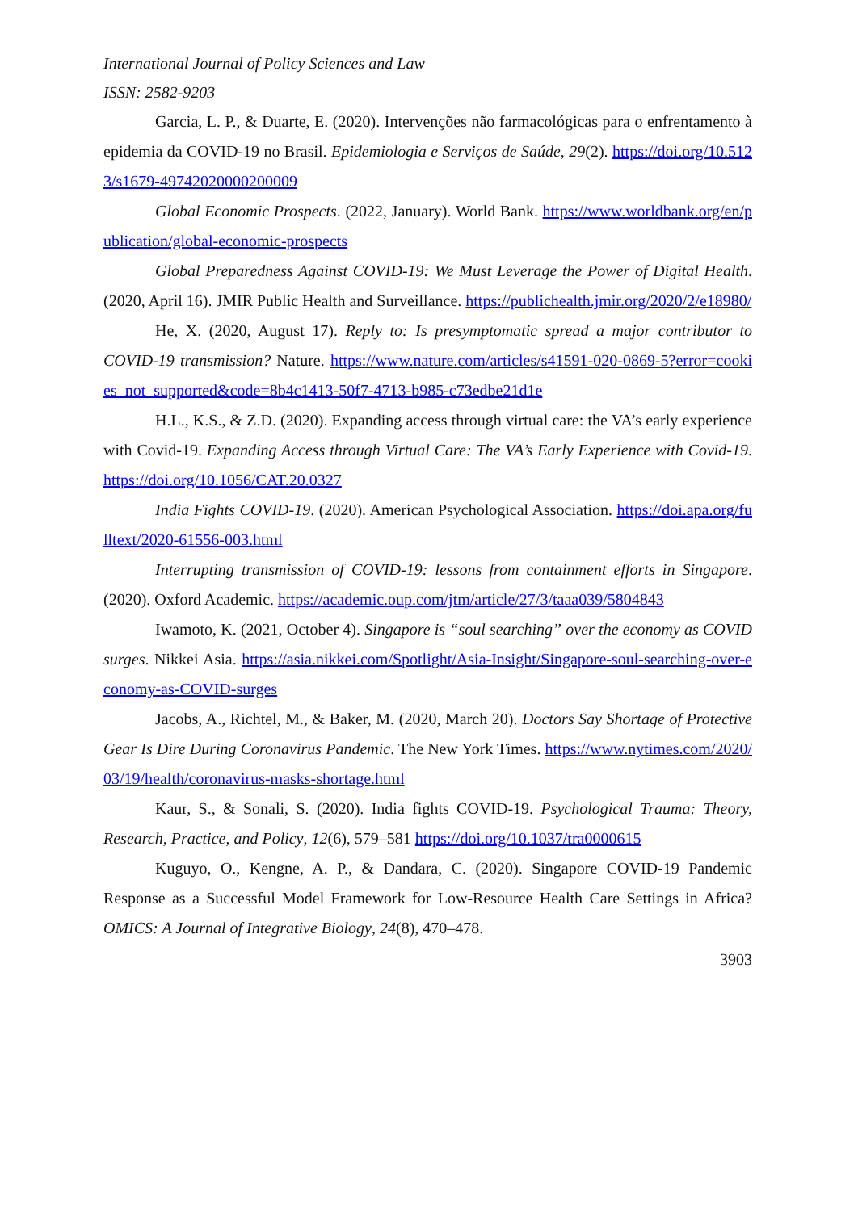International Journal of Policy Sciences and Law
ISSN: 2582-9203
Garcia, L. P., & Duarte, E. (2020). Intervenções não farmacológicas para o enfrentamento à epidemia da COVID-19 no Brasil. Epidemiologia e Serviços de Saúde, 29(2). https://doi.org/10.5123/s1679-49742020000200009
Global Economic Prospects. (2022, January). World Bank. https://www.worldbank.org/en/publication/global-economic-prospects
Global Preparedness Against COVID-19: We Must Leverage the Power of Digital Health. (2020, April 16). JMIR Public Health and Surveillance. https://publichealth.jmir.org/2020/2/e18980/
He, X. (2020, August 17). Reply to: Is presymptomatic spread a major contributor to COVID-19 transmission? Nature. https://www.nature.com/articles/s41591-020-0869-5?error=cookies_not_supported&code=8b4c1413-50f7-4713-b985-c73edbe21d1e
H.L., K.S., & Z.D. (2020). Expanding access through virtual care: the VA’s early experience with Covid-19. Expanding Access through Virtual Care: The VA’s Early Experience with Covid-19. https://doi.org/10.1056/CAT.20.0327
India Fights COVID-19. (2020). American Psychological Association. https://doi.apa.org/fulltext/2020-61556-003.html
Interrupting transmission of COVID-19: lessons from containment efforts in Singapore. (2020). Oxford Academic. https://academic.oup.com/jtm/article/27/3/taaa039/5804843
Iwamoto, K. (2021, October 4). Singapore is “soul searching” over the economy as COVID surges. Nikkei Asia. https://asia.nikkei.com/Spotlight/Asia-Insight/Singapore-soul-searching-over-economy-as-COVID-surges
Jacobs, A., Richtel, M., & Baker, M. (2020, March 20). Doctors Say Shortage of Protective Gear Is Dire During Coronavirus Pandemic. The New York Times. https://www.nytimes.com/2020/03/19/health/coronavirus-masks-shortage.html
Kaur, S., & Sonali, S. (2020). India fights COVID-19. Psychological Trauma: Theory, Research, Practice, and Policy, 12(6), 579–581 https://doi.org/10.1037/tra0000615
Kuguyo, O., Kengne, A. P., & Dandara, C. (2020). Singapore COVID-19 Pandemic Response as a Successful Model Framework for Low-Resource Health Care Settings in Africa? OMICS: A Journal of Integrative Biology, 24(8), 470–478.
3903